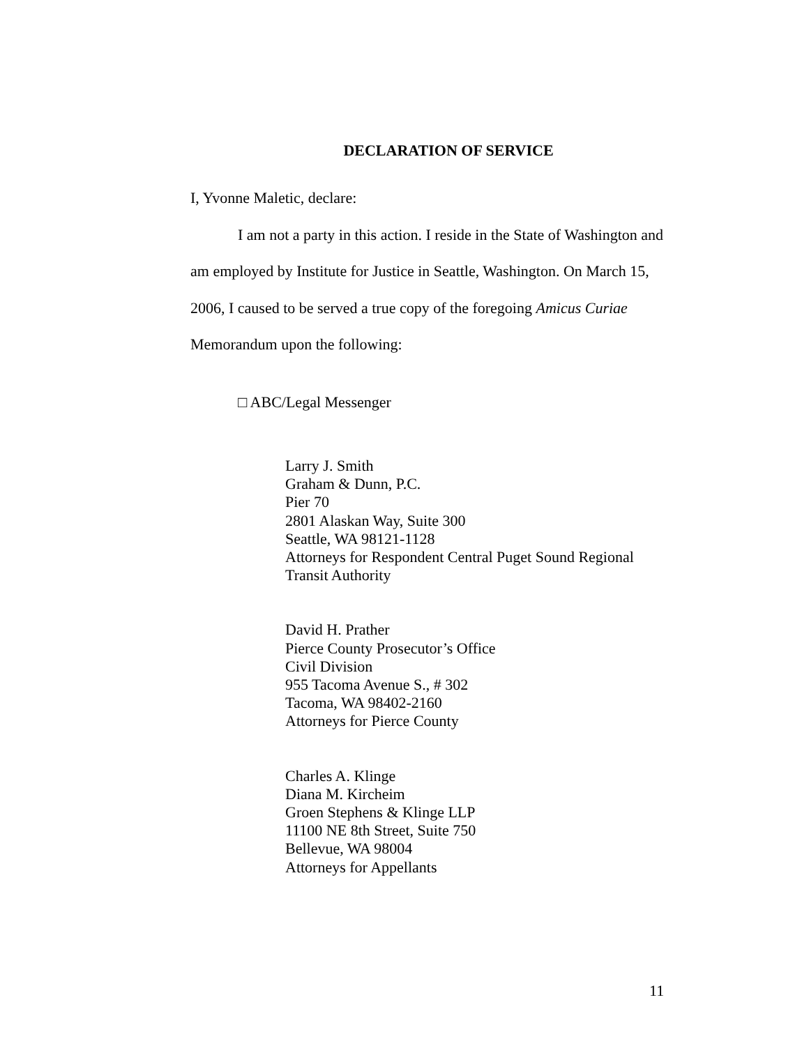DECLARATION OF SERVICE
I, Yvonne Maletic, declare:
I am not a party in this action. I reside in the State of Washington and am employed by Institute for Justice in Seattle, Washington. On March 15, 2006, I caused to be served a true copy of the foregoing Amicus Curiae Memorandum upon the following:
□ ABC/Legal Messenger
Larry J. Smith
Graham & Dunn, P.C.
Pier 70
2801 Alaskan Way, Suite 300
Seattle, WA 98121-1128
Attorneys for Respondent Central Puget Sound Regional Transit Authority
David H. Prather
Pierce County Prosecutor’s Office
Civil Division
955 Tacoma Avenue S., # 302
Tacoma, WA 98402-2160
Attorneys for Pierce County
Charles A. Klinge
Diana M. Kircheim
Groen Stephens & Klinge LLP
11100 NE 8th Street, Suite 750
Bellevue, WA 98004
Attorneys for Appellants
11